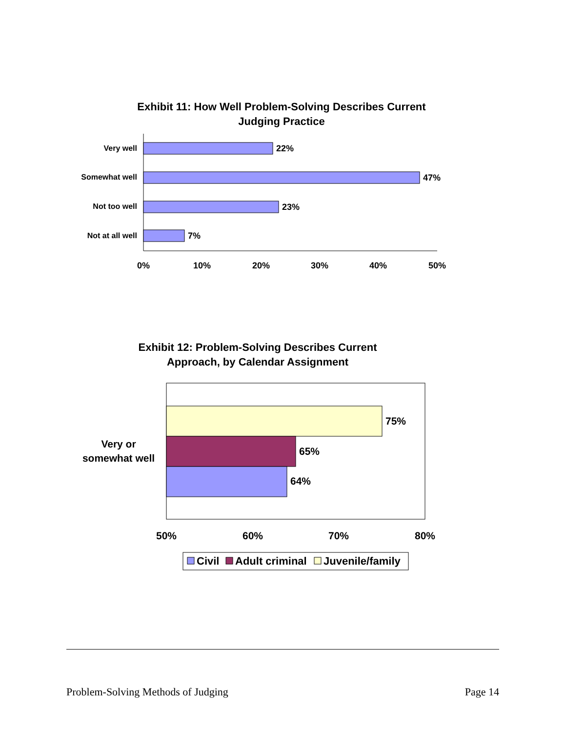Exhibit 11: How Well Problem-Solving Describes Current Judging Practice
Very well
Somewhat well
Not too well
Not at all well
22%
47%
23%
7%
0%
10%
20%
30%
40%
50%
Exhibit 12: Problem-Solving Describes Current Approach, by Calendar Assignment
75%
65%
64%
Very or
somewhat well
50%
60%
70%
80%
Civil
Adult criminal
Juvenile/family
Problem-Solving Methods of Judging Page 14